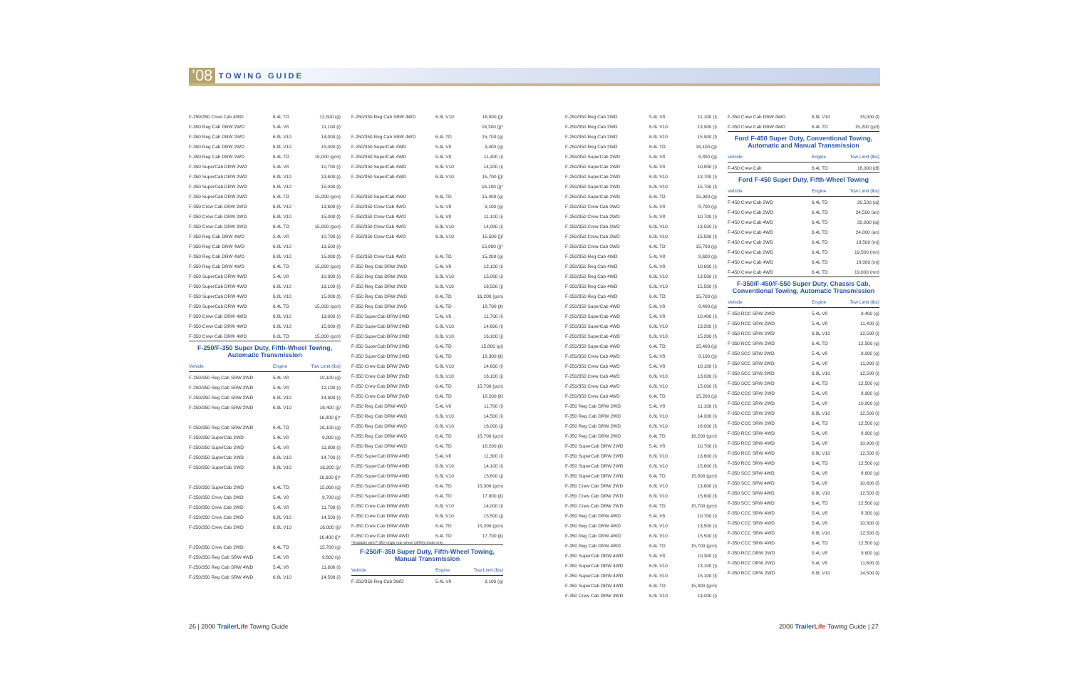’08 TOWING GUIDE
| F-250/350 Crew Cab 4WD | 6.4L TD | 12,500 (g) |
| F-350 Reg Cab DRW 2WD | 5.4L V8 | 11,100 (i) |
| F-350 Reg Cab DRW 2WD | 6.8L V10 | 14,000 (i) |
| F-350 Reg Cab DRW 2WD | 6.8L V10 | 15,000 (l) |
| F-350 Reg Cab DRW 2WD | 6.4L TD | 15,000 (gcn) |
| F-350 SuperCab DRW 2WD | 5.4L V8 | 10,700 (i) |
| F-350 SuperCab DRW 2WD | 6.8L V10 | 13,600 (i) |
| F-350 SuperCab DRW 2WD | 6.8L V10 | 15,000 (l) |
| F-350 SuperCab DRW 2WD | 6.4L TD | 15,000 (gcn) |
| F-350 Crew Cab DRW 2WD | 6.8L V10 | 13,600 (i) |
| F-350 Crew Cab DRW 2WD | 6.8L V10 | 15,000 (l) |
| F-350 Crew Cab DRW 2WD | 6.4L TD | 15,000 (gcn) |
| F-350 Reg Cab DRW 4WD | 5.4L V8 | 10,700 (i) |
| F-350 Reg Cab DRW 4WD | 6.8L V10 | 13,500 (i) |
| F-350 Reg Cab DRW 4WD | 6.8L V10 | 15,000 (l) |
| F-350 Reg Cab DRW 4WD | 6.4L TD | 15,000 (gcn) |
| F-350 SuperCab DRW 4WD | 5.4L V8 | 10,300 (i) |
| F-350 SuperCab DRW 4WD | 6.8L V10 | 13,100 (i) |
| F-350 SuperCab DRW 4WD | 6.8L V10 | 15,000 (l) |
| F-350 SuperCab DRW 4WD | 6.4L TD | 15,000 (gcn) |
| F-350 Crew Cab DRW 4WD | 6.8L V10 | 13,000 (i) |
| F-350 Crew Cab DRW 4WD | 6.8L V10 | 15,000 (l) |
| F-350 Crew Cab DRW 4WD | 6.0L TD | 15,000 (gcn) |
F-250/F-350 Super Duty, Fifth-Wheel Towing,
Automatic Transmission
| Vehicle | Engine | Tow Limit (lbs) |
| --- | --- | --- |
| F-250/350 Reg Cab SRW 2WD | 5.4L V8 | 10,100 (g) |
| F-250/350 Reg Cab SRW 2WD | 5.4L V8 | 12,100 (i) |
| F-250/350 Reg Cab SRW 2WD | 6.8L V10 | 14,900 (i) |
| F-250/350 Reg Cab SRW 2WD | 6.8L V10 | 16,400 (j)/ |
| | | 16,800 (j)* |
| F-250/350 Reg Cab SRW 2WD | 6.4L TD | 16,100 (g) |
| F-250/350 SuperCab 2WD | 5.4L V8 | 9,800 (g) |
| F-250/350 SuperCab 2WD | 5.4L V8 | 11,800 (i) |
| F-250/350 SuperCab 2WD | 6.8L V10 | 14,700 (i) |
| F-250/350 SuperCab 2WD | 6.8L V10 | 16,200 (j)/ |
| | | 16,600 (j)* |
| F-250/350 SuperCab 2WD | 6.4L TD | 15,900 (g) |
| F-250/350 Crew Cab 2WD | 5.4L V8 | 9,700 (g) |
| F-250/350 Crew Cab 2WD | 5.4L V8 | 11,700 (i) |
| F-250/350 Crew Cab 2WD | 6.8L V10 | 14,500 (i) |
| F-250/350 Crew Cab 2WD | 6.8L V10 | 16,000 (j)/ |
| | | 16,400 (j)* |
| F-250/350 Crew Cab 2WD | 6.4L TD | 15,700 (g) |
| F-250/350 Reg Cab SRW 4WD | 5.4L V8 | 9,600 (g) |
| F-250/350 Reg Cab SRW 4WD | 5.4L V8 | 11,600 (i) |
| F-250/350 Reg Cab SRW 4WD | 6.8L V10 | 14,500 (i) |
| F-250/350 Reg Cab SRW 4WD | 6.8L V10 | 16,000 (j)/ |
| | | 16,300 (j)* |
| F-250/350 Reg Cab SRW 4WD | 6.4L TD | 15,700 (g) |
| F-250/350 SuperCab 4WD | 5.4L V8 | 9,400 (g) |
| F-250/350 SuperCab 4WD | 5.4L V8 | 11,400 (i) |
| F-250/350 SuperCab 4WD | 6.8L V10 | 14,200 (i) |
| F-250/350 SuperCab 4WD | 6.8L V10 | 15,700 (j)/ |
| | | 16,100 (j)* |
| F-250/350 SuperCab 4WD | 6.4L TD | 15,400 (g) |
| F-250/350 Crew Cab 4WD | 5.4L V8 | 9,100 (g) |
| F-250/350 Crew Cab 4WD | 5.4L V8 | 11,100 (i) |
| F-250/350 Crew Cab 4WD | 6.8L V10 | 14,000 (i) |
| F-250/350 Crew Cab 4WD | 6.8L V10 | 15,500 (j)/ |
| | | 15,900 (j)* |
| F-250/350 Crew Cab 4WD | 6.4L TD | 15,200 (g) |
| F-350 Reg Cab DRW 2WD | 5.4L V8 | 12,100 (i) |
| F-350 Reg Cab DRW 2WD | 6.8L V10 | 15,000 (i) |
| F-350 Reg Cab DRW 2WD | 6.8L V10 | 16,500 (j) |
| F-350 Reg Cab DRW 2WD | 6.4L TD | 16,200 (gcn) |
| F-350 Reg Cab DRW 2WD | 6.4L TD | 18,700 (jt) |
| F-350 SuperCab DRW 2WD | 5.4L V8 | 11,700 (i) |
| F-350 SuperCab DRW 2WD | 6.8L V10 | 14,600 (i) |
| F-350 SuperCab DRW 2WD | 6.8L V10 | 16,100 (j) |
| F-350 SuperCab DRW 2WD | 6.4L TD | 15,800 (gi) |
| F-350 SuperCab DRW 2WD | 6.4L TD | 18,300 (jt) |
| F-350 Crew Cab DRW 2WD | 6.8L V10 | 14,600 (i) |
| F-350 Crew Cab DRW 2WD | 6.8L V10 | 16,100 (j) |
| F-350 Crew Cab DRW 2WD | 6.4L TD | 15,700 (gcn) |
| F-350 Crew Cab DRW 2WD | 6.4L TD | 18,200 (jt) |
| F-350 Reg Cab DRW 4WD | 5.4L V8 | 11,700 (i) |
| F-350 Reg Cab DRW 4WD | 6.8L V10 | 14,500 (i) |
| F-350 Reg Cab DRW 4WD | 6.8L V10 | 16,000 (j) |
| F-350 Reg Cab DRW 4WD | 6.4L TD | 15,700 (gcn) |
| F-350 Reg Cab DRW 4WD | 6.4L TD | 18,200 (jt) |
| F-350 SuperCab DRW 4WD | 5.4L V8 | 11,300 (i) |
| F-350 SuperCab DRW 4WD | 6.8L V10 | 14,100 (i) |
| F-350 SuperCab DRW 4WD | 6.8L V10 | 15,600 (j) |
| F-350 SuperCab DRW 4WD | 6.4L TD | 15,300 (gcn) |
| F-350 SuperCab DRW 4WD | 6.4L TD | 17,800 (jt) |
| F-350 Crew Cab DRW 4WD | 6.8L V10 | 14,000 (i) |
| F-350 Crew Cab DRW 4WD | 6.8L V10 | 15,500 (j) |
| F-350 Crew Cab DRW 4WD | 6.4L TD | 15,200 (gcn) |
| F-350 Crew Cab DRW 4WD | 6.4L TD | 17,700 (jt) |
*Available with F-350 single-rear-wheel (SRW) model only
F-250/F-350 Super Duty, Fifth-Wheel Towing,
Manual Transmission
| Vehicle | Engine | Tow Limit (lbs) |
| --- | --- | --- |
| F-250/350 Reg Cab 2WD | 5.4L V8 | 9,100 (g) |
| F-250/350 Reg Cab 2WD | 5.4L V8 | 11,100 (i) |
| F-250/350 Reg Cab 2WD | 6.8L V10 | 13,900 (i) |
| F-250/350 Reg Cab 2WD | 6.8L V10 | 15,900 (l) |
| F-250/350 Reg Cab 2WD | 6.4L TD | 16,100 (g) |
| F-250/350 SuperCab 2WD | 5.4L V8 | 8,800 (g) |
| F-250/350 SuperCab 2WD | 5.4L V8 | 10,800 (i) |
| F-250/350 SuperCab 2WD | 6.8L V10 | 13,700 (i) |
| F-250/350 SuperCab 2WD | 6.8L V10 | 15,700 (l) |
| F-250/350 SuperCab 2WD | 6.4L TD | 15,900 (g) |
| F-250/350 Crew Cab 2WD | 5.4L V8 | 8,700 (g) |
| F-250/350 Crew Cab 2WD | 5.4L V8 | 10,700 (i) |
| F-250/350 Crew Cab 2WD | 6.8L V10 | 13,500 (i) |
| F-250/350 Crew Cab 2WD | 6.8L V10 | 15,500 (l) |
| F-250/350 Crew Cab 2WD | 6.4L TD | 15,700 (g) |
| F-250/350 Reg Cab 4WD | 5.4L V8 | 8,600 (g) |
| F-250/350 Reg Cab 4WD | 5.4L V8 | 10,600 (i) |
| F-250/350 Reg Cab 4WD | 6.8L V10 | 13,500 (i) |
| F-250/350 Reg Cab 4WD | 6.8L V10 | 15,500 (l) |
| F-250/350 Reg Cab 4WD | 6.4L TD | 15,700 (g) |
| F-250/350 SuperCab 4WD | 5.4L V8 | 8,400 (g) |
| F-250/350 SuperCab 4WD | 5.4L V8 | 10,400 (i) |
| F-250/350 SuperCab 4WD | 6.8L V10 | 13,200 (i) |
| F-250/350 SuperCab 4WD | 6.8L V10 | 15,200 (l) |
| F-250/350 SuperCab 4WD | 6.4L TD | 15,400 (g) |
| F-250/350 Crew Cab 4WD | 5.4L V8 | 8,100 (g) |
| F-250/350 Crew Cab 4WD | 5.4L V8 | 10,100 (i) |
| F-250/350 Crew Cab 4WD | 6.8L V10 | 13,000 (i) |
| F-250/350 Crew Cab 4WD | 6.8L V10 | 15,000 (l) |
| F-250/350 Crew Cab 4WD | 6.4L TD | 15,200 (g) |
| F-350 Reg Cab DRW 2WD | 5.4L V8 | 11,100 (i) |
| F-350 Reg Cab DRW 2WD | 6.8L V10 | 14,000 (i) |
| F-350 Reg Cab DRW 2WD | 6.8L V10 | 16,000 (l) |
| F-350 Reg Cab DRW 2WD | 6.4L TD | 16,200 (gcn) |
| F-350 SuperCab DRW 2WD | 5.4L V8 | 10,700 (i) |
| F-350 SuperCab DRW 2WD | 6.8L V10 | 13,600 (i) |
| F-350 SuperCab DRW 2WD | 6.8L V10 | 15,600 (l) |
| F-350 SuperCab DRW 2WD | 6.4L TD | 15,800 (gcn) |
| F-350 Crew Cab DRW 2WD | 6.8L V10 | 13,600 (i) |
| F-350 Crew Cab DRW 2WD | 6.8L V10 | 15,600 (l) |
| F-350 Crew Cab DRW 2WD | 6.4L TD | 15,700 (gcn) |
| F-350 Reg Cab DRW 4WD | 5.4L V8 | 10,700 (i) |
| F-350 Reg Cab DRW 4WD | 6.8L V10 | 13,500 (i) |
| F-350 Reg Cab DRW 4WD | 6.8L V10 | 15,500 (l) |
| F-350 Reg Cab DRW 4WD | 6.4L TD | 15,700 (gcn) |
| F-350 SuperCab DRW 4WD | 5.4L V8 | 10,300 (i) |
| F-350 SuperCab DRW 4WD | 6.8L V10 | 13,100 (i) |
| F-350 SuperCab DRW 4WD | 6.8L V10 | 15,100 (l) |
| F-350 SuperCab DRW 4WD | 6.4L TD | 15,300 (gcn) |
| F-350 Crew Cab DRW 4WD | 6.8L V10 | 13,000 (i) |
| F-350 Crew Cab DRW 4WD | 6.8L V10 | 15,000 (l) |
| F-350 Crew Cab DRW 4WD | 6.4L TD | 15,200 (gcl) |
Ford F-450 Super Duty, Conventional Towing,
Automatic and Manual Transmission
| Vehicle | Engine | Tow Limit (lbs) |
| --- | --- | --- |
| F-450 Crew Cab | 6.4L TD | 16,000 (dl) |
Ford F-450 Super Duty, Fifth-Wheel Towing
| Vehicle | Engine | Tow Limit (lbs) |
| --- | --- | --- |
| F-450 Crew Cab 2WD | 6.4L TD | 20,500 (aj) |
| F-450 Crew Cab 2WD | 6.4L TD | 24,500 (an) |
| F-450 Crew Cab 4WD | 6.4L TD | 20,000 (aj) |
| F-450 Crew Cab 4WD | 6.4L TD | 24,000 (an) |
| F-450 Crew Cab 2WD | 6.4L TD | 18,500 (mj) |
| F-450 Crew Cab 2WD | 6.4L TD | 19,500 (mn) |
| F-450 Crew Cab 4WD | 6.4L TD | 18,000 (mj) |
| F-450 Crew Cab 4WD | 6.4L TD | 19,000 (mn) |
F-350/F-450/F-550 Super Duty, Chassis Cab,
Conventional Towing, Automatic Transmission
| Vehicle | Engine | Tow Limit (lbs) |
| --- | --- | --- |
| F-350 RCC SRW 2WD | 5.4L V8 | 9,400 (g) |
| F-350 RCC SRW 2WD | 5.4L V8 | 11,400 (i) |
| F-350 RCC SRW 2WD | 6.8L V10 | 12,500 (i) |
| F-350 RCC SRW 2WD | 6.4L TD | 12,500 (g) |
| F-350 SCC SRW 2WD | 5.4L V8 | 9,000 (g) |
| F-350 SCC SRW 2WD | 5.4L V8 | 11,000 (i) |
| F-350 SCC SRW 2WD | 6.8L V10 | 12,500 (i) |
| F-350 SCC SRW 2WD | 6.4L TD | 12,500 (g) |
| F-350 CCC SRW 2WD | 5.4L V8 | 8,900 (g) |
| F-350 CCC SRW 2WD | 5.4L V8 | 10,900 (g) |
| F-350 CCC SRW 2WD | 6.8L V10 | 12,500 (i) |
| F-350 CCC SRW 2WD | 6.4L TD | 12,500 (g) |
| F-350 RCC SRW 4WD | 5.4L V8 | 8,900 (g) |
| F-350 RCC SRW 4WD | 5.4L V8 | 10,900 (i) |
| F-350 RCC SRW 4WD | 6.8L V10 | 12,500 (i) |
| F-350 RCC SRW 4WD | 6.4L TD | 12,500 (g) |
| F-350 SCC SRW 4WD | 5.4L V8 | 8,600 (g) |
| F-350 SCC SRW 4WD | 5.4L V8 | 10,600 (i) |
| F-350 SCC SRW 4WD | 6.8L V10 | 12,500 (i) |
| F-350 SCC SRW 4WD | 6.4L TD | 12,500 (g) |
| F-350 CCC SRW 4WD | 5.4L V8 | 8,300 (g) |
| F-350 CCC SRW 4WD | 5.4L V8 | 10,300 (i) |
| F-350 CCC SRW 4WD | 6.8L V10 | 12,500 (i) |
| F-350 CCC SRW 4WD | 6.4L TD | 12,500 (g) |
| F-350 RCC DRW 2WD | 5.4L V8 | 9,600 (g) |
| F-350 RCC DRW 2WD | 5.4L V8 | 11,600 (i) |
| F-350 RCC DRW 2WD | 6.8L V10 | 14,500 (i) |
26 | 2008 Trailer Life Towing Guide
2008 Trailer Life Towing Guide | 27